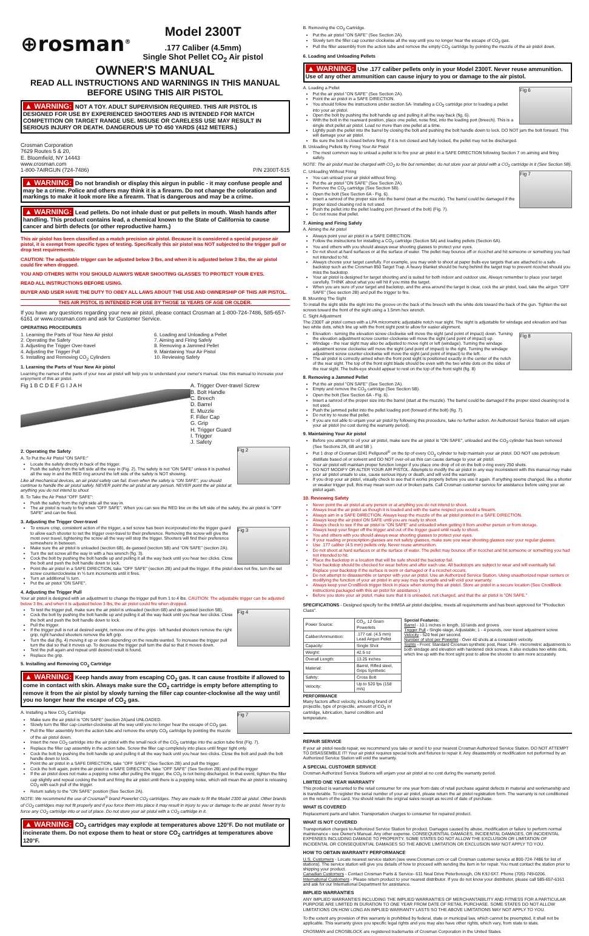⊕rosman<sup>®</sup>
Model 2300T
.177 Caliber (4.5mm)
Single Shot Pellet CO<sub>2</sub> Air pistol
OWNER'S MANUAL
READ ALL INSTRUCTIONS AND WARNINGS IN THIS MANUAL BEFORE USING THIS AIR PISTOL
▲ WARNING: NOT A TOY. ADULT SUPERVISION REQUIRED. THIS AIR PISTOL IS DESIGNED FOR USE BY EXPERIENCED SHOOTERS AND IS INTENDED FOR MATCH COMPETITION OR TARGET RANGE USE. MISUSE OR CARELESS USE MAY RESULT IN SERIOUS INJURY OR DEATH. DANGEROUS UP TO 450 YARDS (412 METERS.)
Crosman Corporation
7629 Routes 5 & 20,
E. Bloomfield, NY 14443
www.crosman.com
1-800-7AIRGUN (724-7486) P/N 2300T-515
▲ WARNING: Do not brandish or display this airgun in public - it may confuse people and may be a crime. Police and others may think it is a firearm. Do not change the coloration and markings to make it look more like a firearm. That is dangerous and may be a crime.
▲ WARNING: Lead pellets. Do not inhale dust or put pellets in mouth. Wash hands after handling. This product contains lead, a chemical known to the State of California to cause cancer and birth defects (or other reproductive harm.)
This air pistol has been classified as a match precision air pistol. Because it is considered a special purpose air pistol, it is exempt from specific types of testing. Specifically this air pistol was NOT subjected to the trigger pull or drop test requirements.
CAUTION: The adjustable trigger can be adjusted below 3 lbs, and when it is adjusted below 3 lbs, the air pistol could fire when dropped.
YOU AND OTHERS WITH YOU SHOULD ALWAYS WEAR SHOOTING GLASSES TO PROTECT YOUR EYES.
READ ALL INSTRUCTIONS BEFORE USING.
BUYER AND USER HAVE THE DUTY TO OBEY ALL LAWS ABOUT THE USE AND OWNERSHIP OF THIS AIR PISTOL.
THIS AIR PISTOL IS INTENDED FOR USE BY THOSE 16 YEARS OF AGE OR OLDER.
If you have any questions regarding your new air pistol, please contact Crosman at 1-800-724-7486, 585-657-6161 or www.crosman.com and ask for Customer Service.
OPERATING PROCEDURES
1. Learning the Parts of Your New Air pistol
2. Operating the Safety
3. Adjusting the Trigger Over-travel
4. Adjusting the Trigger Pull
5. Installing and Removing CO<sub>2</sub> Cylinders
6. Loading and Unloading a Pellet
7. Aiming and Firing Safely
8. Removing a Jammed Pellet
9. Maintaining Your Air Pistol
10. Reviewing Safety
1. Learning the Parts of Your New Air pistol
Learning the names of the parts of your new air pistol will help you to understand your owner's manual. Use this manual to increase your enjoyment of this air pistol.
Fig 1 B C D E F G I J A H A. Trigger Over-travel Screw
B. Bolt Handle
C. Breech
D. Barrel
E. Muzzle
F. Filler Cap
G. Grip
H. Trigger Guard
I. Trigger
J. Safety
Fig 2
2. Operating the Safety
A. To Put the Air Pistol "ON SAFE:"
Locate the safety directly in back of the trigger.
Push the safety from the left side all the way in (Fig. 2). The safety is not "ON SAFE" unless it is pushed all the way in and the RED ring around the left side of the safety is NOT showing.
Like all mechanical devices, an air pistol safety can fail. Even when the safety is "ON SAFE", you should continue to handle the air pistol safely. NEVER point the air pistol at any person. NEVER point the air pistol at anything you do not intend to shoot
B. To Take the Air Pistol "OFF SAFE":
Push the safety from the right side all the way in.
The air pistol is ready to fire when "OFF SAFE". When you can see the RED line on the left side of the safety, the air pistol is "OFF SAFE" and can be fired.
3. Adjusting the Trigger Over-travel
Fig 3
To ensure crisp, consistent action of the trigger, a set screw has been incorporated into the trigger guard to allow each shooter to set the trigger over-travel to their preference. Removing the screw will give the most over travel, tightening the screw all the way will stop the trigger. Shooters will find their preference somewhere in between.
Make sure the air pistol is unloaded (section 6B), de-gassed (section 5B) and "ON SAFE" (section 2A).
Turn the set screw all the way in with a hex wrench (fig. 3).
Cock the bolt by pushing the bolt handle up and pulling it all the way back until you hear two clicks. Close the bolt and push the bolt handle down to lock.
Point the air pistol in a SAFE DIRECTION, take "OFF SAFE" (section 2B) and pull the trigger. If the pistol does not fire, turn the set screw counterclockwise in ½ turn increments until it fires.
Turn an additional ½ turn.
Put the air pistol "ON SAFE".
4. Adjusting the Trigger Pull
Your air pistol is designed with an adjustment to change the trigger pull from 1 to 4 lbs. CAUTION: The adjustable trigger can be adjusted below 3 lbs, and when it is adjusted below 3 lbs, the air pistol could fire when dropped.
Fig 4
To test the trigger pull, make sure the air pistol is unloaded (section 6B) and de-gassed (section 5B).
Cock the bolt by pushing the bolt handle up and pulling it all the way back until you hear two clicks. Close the bolt and push the bolt handle down to lock.
Pull the trigger.
If the trigger pull is not at desired weight, remove one of the grips - left handed shooters remove the right grip, right handed shooters remove the left grip.
Turn the dial (fig. 4) moving it up or down depending on the results wanted. To increase the trigger pull turn the dial so that it moves up. To decrease the trigger pull turn the dial so that it moves down.
Test the pull again and repeat until desired result is found.
Replace the grip.
5. Installing and Removing CO<sub>2</sub> Cartridge
▲ WARNING: Keep hands away from escaping CO<sub>2</sub> gas. It can cause frostbite if allowed to come in contact with skin. Always make sure the CO<sub>2</sub> cartridge is empty before attempting to remove it from the air pistol by slowly turning the filler cap counter-clockwise all the way until you no longer hear the escape of CO<sub>2</sub> gas.
Fig 7
A. Installing a New CO<sub>2</sub> Cartridge
Make sure the air pistol is "ON SAFE" (section 2A)and UNLOADED.
Slowly turn the filler cap counter-clockwise all the way until you no longer hear the escape of CO<sub>2</sub> gas.
Pull the filler assembly from the action tube and remove the empty CO<sub>2</sub> cartridge by pointing the muzzle of the air pistol down.
Insert the new CO<sub>2</sub> cartridge into the air pistol with the small neck of the CO<sub>2</sub> cartridge into the action tube first (Fig. 7).
Replace the filler cap assembly in the action tube. Screw the filler cap completely into place until finger tight only.
Cock the bolt by pushing the bolt handle up and pulling it all the way back until you hear two clicks. Close the bolt and push the bolt handle down to lock.
Point the air pistol in a SAFE DIRECTION, take "OFF SAFE" (See Section 2B) and pull the trigger.
Cock the bolt again, point the air pistol in a SAFE DIRECTION, take "OFF SAFE" (See Section 2B) and pull the trigger
If the air pistol does not make a popping noise after pulling the trigger, the CO<sub>2</sub> is not being discharged. In that event, tighten the filler cap slightly and repeat cocking the bolt and firing the air pistol until there is a popping noise, which will mean the air pistol is releasing CO<sub>2</sub> with each pull of the trigger.
Return safety to the "ON SAFE" position (See Section 2A).
NOTE: We recommend the use of Crosman<sup>®</sup> brand Powerlet CO<sub>2</sub> cartridges. They are made to fit the Model 2300 air pistol. Other brands of CO<sub>2</sub> cartridges may not fit properly and if you force them into place it may result in injury to you or damage to the air pistol. Never try to force any CO<sub>2</sub> cartridge into or out of place. Do not store your air pistol with a CO<sub>2</sub> cartridge in it.
▲ WARNING: CO<sub>2</sub> cartridges may explode at temperatures above 120°F. Do not mutilate or incinerate them. Do not expose them to heat or store CO<sub>2</sub> cartridges at temperatures above 120°F.
B. Removing the CO<sub>2</sub> Cartridge.
Put the air pistol "ON SAFE" (See Section 2A).
Slowly turn the filler cap counter-clockwise all the way until you no longer hear the escape of CO<sub>2</sub> gas.
Pull the filler assembly from the action tube and remove the empty CO<sub>2</sub> cartridge by pointing the muzzle of the air pistol down.
6. Loading and Unloading Pellets
▲ WARNING: Use .177 caliber pellets only in your Model 2300T. Never reuse ammunition. Use of any other ammunition can cause injury to you or damage to the air pistol.
Fig 6
A. Loading a Pellet
Put the air pistol "ON SAFE" (See Section 2A).
Point the air pistol in a SAFE DIRECTION.
You should follow the instructions under section 5A- Installing a CO<sub>2</sub> cartridge prior to loading a pellet into your air pistol.
Open the bolt by pushing the bolt handle up and pulling it all the way back (fig. 6).
With the bolt in the rearward position, place one pellet, nose first, into the loading port (breech). This is a single shot pellet air pistol. Load no more than one pellet at a time.
Lightly push the pellet into the barrel by closing the bolt and pushing the bolt handle down to lock. DO NOT jam the bolt forward. This will damage your air pistol.
Be sure the bolt is closed before firing. If it is not closed and fully locked, the pellet may not be discharged.
B. Unloading Pellets By Firing Your Air Pistol
The most common way to unload a pellet is to fire your air pistol in a SAFE DIRECTION following Section 7 on aiming and firing safely.
NOTE: The air pistol must be charged with CO<sub>2</sub> to fire but remember, do not store your air pistol with a CO<sub>2</sub> cartridge in it (See Section 5B).
Fig 7
C. Unloading Without Firing
You can unload your air pistol without firing.
Put the air pistol "ON SAFE" (See Section 2A).
Remove the CO<sub>2</sub> cartridge (See Section 5B).
Open the bolt (See Section 6A - Fig. 6).
Insert a ramrod of the proper size into the barrel (start at the muzzle). The barrel could be damaged if the proper sized cleaning rod is not used.
Push the pellet into the pellet loading port (forward of the bolt) (Fig. 7).
Do not reuse that pellet.
7. Aiming and Firing Safely
A. Aiming the Air pistol
Always point your air pistol in a SAFE DIRECTION.
Follow the instructions for installing a CO<sub>2</sub> cartridge (Section 5A) and loading pellets (Section 6A).
You and others with you should always wear shooting glasses to protect your eyes.
Do not shoot at hard surfaces or at the surface of water. The pellet may bounce off or ricochet and hit someone or something you had not intended to hit.
Always choose your target carefully. For example, you may wish to shoot at paper bulls-eye targets that are attached to a safe backstop such as the Crosman 850 Target Trap. A heavy blanket should be hung behind the target trap to prevent ricochet should you miss the backstop.
Your air pistol is designed for target shooting and is suited for both indoor and outdoor use. Always remember to place your target carefully. THINK about what you will hit if you miss the target.
When you are sure of your target and backstop, and the area around the target is clear, cock the air pistol, load, take the airgun "OFF SAFE" (See section 2B) and pull the trigger to fire.
B. Mounting The Sight
To install the sight slide the sight into the groove on the back of the breech with the white dots toward the back of the gun. Tighten the set screws toward the front of the sight using a 1.5mm hex wrench.
C. Sight Adjustment
The 2300T air pistol comes with a LPA micrometric adjustable notch rear sight. The sight is adjustable for windage and elevation and has two white dots, which line up with the front sight post to allow for easier alignment.
Fig 8
Elevation - turning the elevation screw clockwise will move the sight (and point of impact) down. Turning the elevation adjustment screw counter-clockwise will move the sight (and point of impact) up.
Windage - the rear sight may also be adjusted to move right or left (windage). Turning the windage adjustment screw clockwise will move the sight (and point of impact) to the right. Turning the windage adjustment screw counter-clockwise will move the sight (and point of impact) to the left.
The air pistol is correctly aimed when the front post sight is positioned exactly in the center of the notch of the rear sight. The top of the front sight blade should be even with the two white dots on the sides of the rear sight. The bulls-eye should appear to rest on the top of the front sight (fig. 8)
8. Removing a Jammed Pellet
Put the air pistol "ON SAFE" (See Section 2A).
Empty and remove the CO<sub>2</sub> cartridge (See Section 5B).
Open the bolt (See Section 6A - Fig. 6).
Insert a ramrod of the proper size into the barrel (start at the muzzle). The barrel could be damaged if the proper sized cleaning rod is not used.
Push the jammed pellet into the pellet loading port (forward of the bolt) (fig. 7).
Do not try to reuse that pellet.
If you are not able to unjam your air pistol by following this procedure, take no further action. An Authorized Service Station will unjam your air pistol (no cost during the warranty period).
9. Maintaining Your Air pistol
Before you attempt to oil your air pistol, make sure the air pistol is "ON SAFE", unloaded and the CO<sub>2</sub> cylinder has been removed (See Sections 2A, 6B and 5B ).
Put 1 drop of Crosman 0241 Pellgunoil<sup>®</sup> on the tip of every CO<sub>2</sub> cylinder to help maintain your air pistol. DO NOT use petroleum distillate based oil or solvent and DO NOT over-oil as this can cause damage to your air pistol.
Your air pistol will maintain proper function longer if you place one drop of oil on the bolt o-ring every 250 shots.
DO NOT MODIFY OR ALTER YOUR AIR PISTOL. Attempts to modify the air pistol in any way inconsistent with this manual may make your air pistol unsafe to use, cause serious injury or death, and will void the warranty.
If you drop your air pistol, visually check to see that it works properly before you use it again. If anything seems changed, like a shorter or weaker trigger pull, this may mean worn out or broken parts. Call Crosman customer service for assistance before using your air pistol again.
10. Reviewing Safety
Never point the air pistol at any person or at anything you do not intend to shoot.
Always treat the air pistol as though it is loaded and with the same respect you would a firearm.
Always aim in a SAFE DIRECTION. Always keep the muzzle of the air pistol pointed in a SAFE DIRECTION.
Always keep the air pistol ON SAFE until you are ready to shoot.
Always check to see if the air pistol is "ON SAFE" and unloaded when getting it from another person or from storage.
Always keep your finger off the trigger and out of the trigger guard until ready to shoot.
You and others with you should always wear shooting glasses to protect your eyes.
If your reading or prescription glasses are not safety glasses, make sure you wear shooting glasses over your regular glasses.
Use .177 caliber (4.5 mm) pellets only. Never reuse ammunition.
Do not shoot at hard surfaces or at the surface of water. The pellet may bounce off or ricochet and hit someone or something you had not intended to hit.
Place the backstop in a location that will be safe should the backstop fail.
Your backstop should be checked for wear before and after each use. All backstops are subject to wear and will eventually fail. Replace your backstop if the surface is worn or damaged or if a ricochet occurs.
Do not attempt to disassemble or tamper with your air pistol. Use an Authorized Service Station. Using unauthorized repair centers or modifying the function of your air pistol in any way may be unsafe and will void your warranty.
Always keep your CrosBlock trigger block in place when storing this air pistol. Store air pistol in a secure location (See CrosBlock instructions packaged with this air pistol for assistance.)
Before you store your air pistol, make sure that it is unloaded, not charged, and that the air pistol is "ON SAFE."
SPECIFICATIONS - Designed specify for the IHMSA air pistol discipline, meets all requirements and has been approved for "Production Class".
| Power Source: | CO<sub>2</sub>, 12 Gram Powerlets |
| Caliber/Ammunition: | .177 cal. (4.5 mm) Lead Airgun Pellet |
| Capacity: | Single Shot |
| Weight: | 42.5 oz |
| Overall Length: | 13.25 inches |
| Material: | Barrel, Rifled steel, Grips Synthetic |
| Safety: | Cross Bolt |
| Velocity: | Up to 520 fps (158 m/s) |
PERFORMANCE
Many factors affect velocity, including brand of projectile, type of projectile, amount of CO<sub>2</sub> in cartridge, lubrication, barrel condition and temperature.
Special Features:
Barrel - 10.1 inches in length, 10 lands and groves
Trigger Pull - Single-stage, Adjustable; 1 - 4 pounds, over travel adjustment screw.
Velocity - 520 feet per second.
Number of shot per Powerlet - Over 40 shots at a consistent velocity.
Sights - Front: Standard Crosman synthetic post, Rear: LPA - micrometric adjustments to both windage and elevation with hardened click screws. It also includes two white dots, which line up with the front sight post to allow the shooter to aim more accurately.
REPAIR SERVICE
If your air pistol needs repair, we recommend you take or send it to your nearest Crosman Authorized Service Station. DO NOT ATTEMPT TO DISASSEMBLE IT! Your air pistol requires special tools and fixtures to repair it. Any disassembly or modification not performed by an Authorized Service Station will void the warranty.
A SPECIAL CUSTOMER SERVICE
Crosman Authorized Service Stations will unjam your air pistol at no cost during the warranty period.
LIMITED ONE YEAR WARRANTY
This product is warranted to the retail consumer for one year from date of retail purchase against defects in material and workmanship and is transferable. To register the serial number of your air pistol, please return the air pistol registration form. The warranty is not conditioned on the return of the card. You should retain the original sales receipt as record of date of purchase.
WHAT IS COVERED
Replacement parts and labor. Transportation charges to consumer for repaired product.
WHAT IS NOT COVERED
Transportation charges to Authorized Service Station for product. Damages caused by abuse, modification or failure to perform normal maintenance - see Owner's Manual. Any other expense. CONSEQUENTIAL DAMAGES, INCIDENTAL DAMAGES, OR INCIDENTAL EXPENSES INCLUDING DAMAGE TO PROPERTY. SOME STATES DO NOT ALLOW THE EXCLUSION OR LIMITATION OF INCIDENTAL OR CONSEQUENTIAL DAMAGES SO THE ABOVE LIMITATION OR EXCLUSION MAY NOT APPLY TO YOU.
HOW TO OBTAIN WARRANTY PERFORMANCE
U.S. Customers - Locate nearest service station (see www.Crosman.com or call Crosman customer service at 800-724-7486 for list of stations). The service station will give you details of how to proceed with sending the item in for repair. You must contact the station prior to shipping your product.
Canadian Customers - Contact Crosman Parts & Service- 611 Neal Drive Peterborough, ON K9J 6X7. Phone (705)-749-0206.
International Customers - Please return product to your nearest distributor. If you do not know your distributor, please call 585-657-6161 and ask for our International Department for assistance.
IMPLIED WARRANTIES
ANY IMPLIED WARRANTIES INCLUDING THE IMPLIED WARRANTIES OF MERCHANTABILITY AND FITNESS FOR A PARTICULAR PURPOSE ARE LIMITED IN DURATION TO ONE YEAR FROM DATE OF RETAIL PURCHASE. SOME STATES DO NOT ALLOW LIMITATIONS ON HOW LONG AN IMPLIED WARRANTY LASTS SO THE ABOVE LIMITATIONS MAY NOT APPLY TO YOU.
To the extent any provision of this warranty is prohibited by federal, state or municipal law, which cannot be preempted, it shall not be applicable. This warranty gives you specific legal rights and you may also have other rights, which vary, from state to state.
CROSMAN and CROSBLOCK are registered trademarks of Crosman Corporation in the United States.